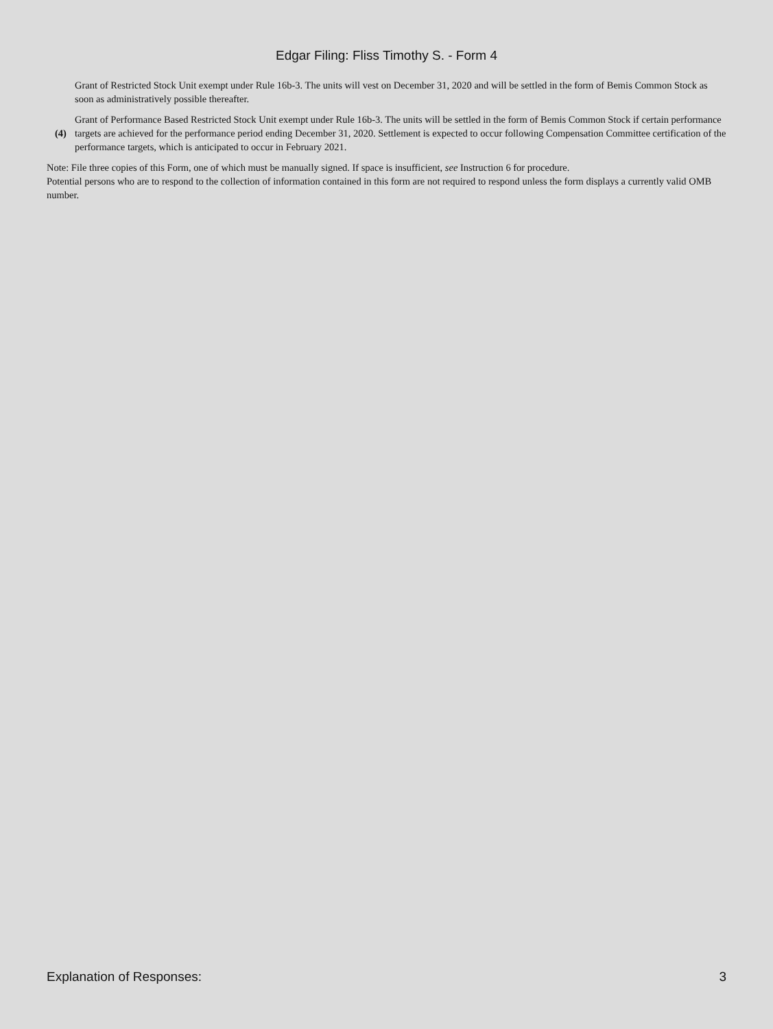Edgar Filing: Fliss Timothy S. - Form 4
Grant of Restricted Stock Unit exempt under Rule 16b-3. The units will vest on December 31, 2020 and will be settled in the form of Bemis Common Stock as soon as administratively possible thereafter.
(4) Grant of Performance Based Restricted Stock Unit exempt under Rule 16b-3. The units will be settled in the form of Bemis Common Stock if certain performance targets are achieved for the performance period ending December 31, 2020. Settlement is expected to occur following Compensation Committee certification of the performance targets, which is anticipated to occur in February 2021.
Note: File three copies of this Form, one of which must be manually signed. If space is insufficient, see Instruction 6 for procedure.
Potential persons who are to respond to the collection of information contained in this form are not required to respond unless the form displays a currently valid OMB number.
Explanation of Responses: 3